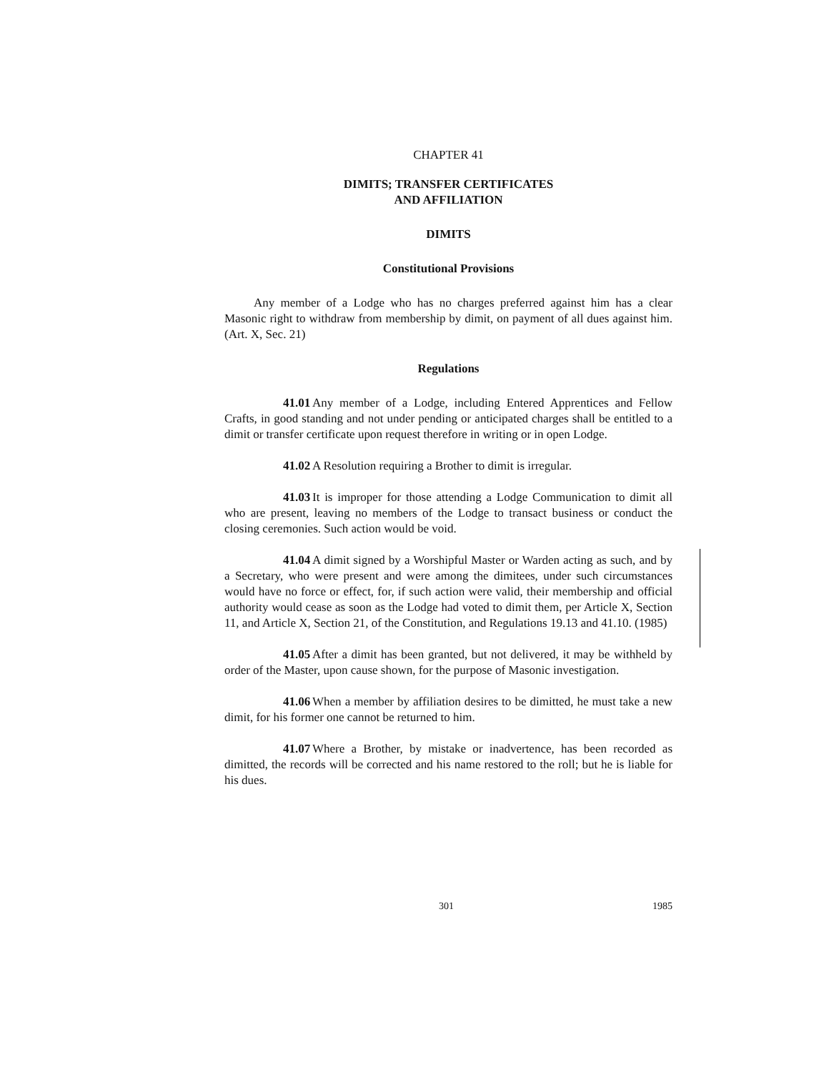CHAPTER 41
DIMITS; TRANSFER CERTIFICATES
AND AFFILIATION
DIMITS
Constitutional Provisions
Any member of a Lodge who has no charges preferred against him has a clear Masonic right to withdraw from membership by dimit, on payment of all dues against him. (Art. X, Sec. 21)
Regulations
41.01 Any member of a Lodge, including Entered Apprentices and Fellow Crafts, in good standing and not under pending or anticipated charges shall be entitled to a dimit or transfer certificate upon request therefore in writing or in open Lodge.
41.02 A Resolution requiring a Brother to dimit is irregular.
41.03 It is improper for those attending a Lodge Communication to dimit all who are present, leaving no members of the Lodge to transact business or conduct the closing ceremonies. Such action would be void.
41.04 A dimit signed by a Worshipful Master or Warden acting as such, and by a Secretary, who were present and were among the dimitees, under such circumstances would have no force or effect, for, if such action were valid, their membership and official authority would cease as soon as the Lodge had voted to dimit them, per Article X, Section 11, and Article X, Section 21, of the Constitution, and Regulations 19.13 and 41.10. (1985)
41.05 After a dimit has been granted, but not delivered, it may be withheld by order of the Master, upon cause shown, for the purpose of Masonic investigation.
41.06 When a member by affiliation desires to be dimitted, he must take a new dimit, for his former one cannot be returned to him.
41.07 Where a Brother, by mistake or inadvertence, has been recorded as dimitted, the records will be corrected and his name restored to the roll; but he is liable for his dues.
301 1985